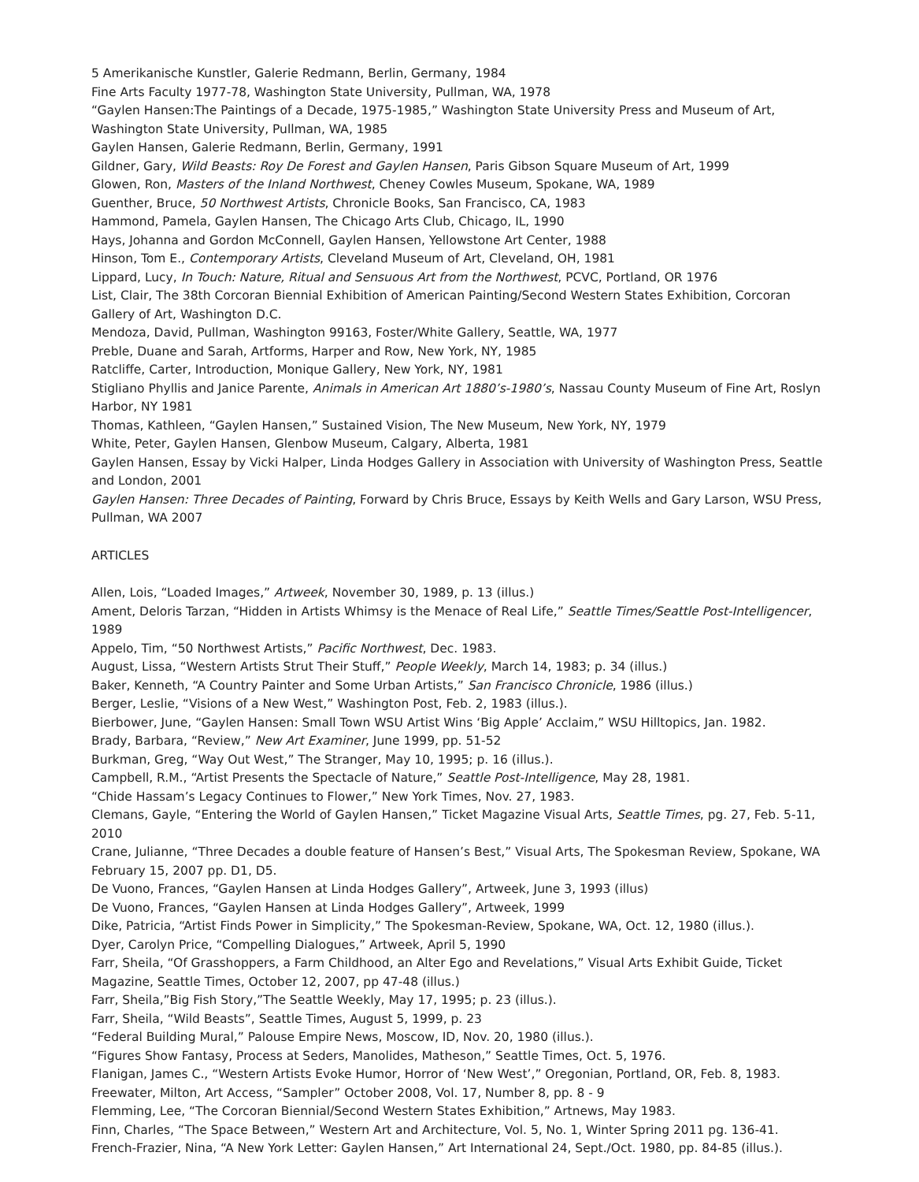5 Amerikanische Kunstler, Galerie Redmann, Berlin, Germany, 1984
Fine Arts Faculty 1977-78, Washington State University, Pullman, WA, 1978
“Gaylen Hansen:The Paintings of a Decade, 1975-1985,” Washington State University Press and Museum of Art, Washington State University, Pullman, WA, 1985
Gaylen Hansen, Galerie Redmann, Berlin, Germany, 1991
Gildner, Gary, Wild Beasts: Roy De Forest and Gaylen Hansen, Paris Gibson Square Museum of Art, 1999
Glowen, Ron, Masters of the Inland Northwest, Cheney Cowles Museum, Spokane, WA, 1989
Guenther, Bruce, 50 Northwest Artists, Chronicle Books, San Francisco, CA, 1983
Hammond, Pamela, Gaylen Hansen, The Chicago Arts Club, Chicago, IL, 1990
Hays, Johanna and Gordon McConnell, Gaylen Hansen, Yellowstone Art Center, 1988
Hinson, Tom E., Contemporary Artists, Cleveland Museum of Art, Cleveland, OH, 1981
Lippard, Lucy, In Touch: Nature, Ritual and Sensuous Art from the Northwest, PCVC, Portland, OR 1976
List, Clair, The 38th Corcoran Biennial Exhibition of American Painting/Second Western States Exhibition, Corcoran Gallery of Art, Washington D.C.
Mendoza, David, Pullman, Washington 99163, Foster/White Gallery, Seattle, WA, 1977
Preble, Duane and Sarah, Artforms, Harper and Row, New York, NY, 1985
Ratcliffe, Carter, Introduction, Monique Gallery, New York, NY, 1981
Stigliano Phyllis and Janice Parente, Animals in American Art 1880’s-1980’s, Nassau County Museum of Fine Art, Roslyn Harbor, NY 1981
Thomas, Kathleen, “Gaylen Hansen,” Sustained Vision, The New Museum, New York, NY, 1979
White, Peter, Gaylen Hansen, Glenbow Museum, Calgary, Alberta, 1981
Gaylen Hansen, Essay by Vicki Halper, Linda Hodges Gallery in Association with University of Washington Press, Seattle and London, 2001
Gaylen Hansen: Three Decades of Painting, Forward by Chris Bruce, Essays by Keith Wells and Gary Larson, WSU Press, Pullman, WA 2007
ARTICLES
Allen, Lois, “Loaded Images,” Artweek, November 30, 1989, p. 13 (illus.)
Ament, Deloris Tarzan, “Hidden in Artists Whimsy is the Menace of Real Life,” Seattle Times/Seattle Post-Intelligencer, 1989
Appelo, Tim, “50 Northwest Artists,” Pacific Northwest, Dec. 1983.
August, Lissa, “Western Artists Strut Their Stuff,” People Weekly, March 14, 1983; p. 34 (illus.)
Baker, Kenneth, “A Country Painter and Some Urban Artists,” San Francisco Chronicle, 1986 (illus.)
Berger, Leslie, “Visions of a New West,” Washington Post, Feb. 2, 1983 (illus.).
Bierbower, June, “Gaylen Hansen: Small Town WSU Artist Wins ‘Big Apple’ Acclaim,” WSU Hilltopics, Jan. 1982.
Brady, Barbara, “Review,” New Art Examiner, June 1999, pp. 51-52
Burkman, Greg, “Way Out West,” The Stranger, May 10, 1995; p. 16 (illus.).
Campbell, R.M., “Artist Presents the Spectacle of Nature,” Seattle Post-Intelligence, May 28, 1981.
“Chide Hassam’s Legacy Continues to Flower,” New York Times, Nov. 27, 1983.
Clemans, Gayle, “Entering the World of Gaylen Hansen,” Ticket Magazine Visual Arts, Seattle Times, pg. 27, Feb. 5-11, 2010
Crane, Julianne, “Three Decades a double feature of Hansen’s Best,” Visual Arts, The Spokesman Review, Spokane, WA February 15, 2007 pp. D1, D5.
De Vuono, Frances, “Gaylen Hansen at Linda Hodges Gallery”, Artweek, June 3, 1993 (illus)
De Vuono, Frances, “Gaylen Hansen at Linda Hodges Gallery”, Artweek, 1999
Dike, Patricia, “Artist Finds Power in Simplicity,” The Spokesman-Review, Spokane, WA, Oct. 12, 1980 (illus.).
Dyer, Carolyn Price, “Compelling Dialogues,” Artweek, April 5, 1990
Farr, Sheila, “Of Grasshoppers, a Farm Childhood, an Alter Ego and Revelations,” Visual Arts Exhibit Guide, Ticket Magazine, Seattle Times, October 12, 2007, pp 47-48 (illus.)
Farr, Sheila,”Big Fish Story,”The Seattle Weekly, May 17, 1995; p. 23 (illus.).
Farr, Sheila, “Wild Beasts”, Seattle Times, August 5, 1999, p. 23
“Federal Building Mural,” Palouse Empire News, Moscow, ID, Nov. 20, 1980 (illus.).
“Figures Show Fantasy, Process at Seders, Manolides, Matheson,” Seattle Times, Oct. 5, 1976.
Flanigan, James C., “Western Artists Evoke Humor, Horror of ‘New West’,” Oregonian, Portland, OR, Feb. 8, 1983.
Freewater, Milton, Art Access, “Sampler” October 2008, Vol. 17, Number 8, pp. 8 - 9
Flemming, Lee, “The Corcoran Biennial/Second Western States Exhibition,” Artnews, May 1983.
Finn, Charles, “The Space Between,” Western Art and Architecture, Vol. 5, No. 1, Winter Spring 2011 pg. 136-41.
French-Frazier, Nina, “A New York Letter: Gaylen Hansen,” Art International 24, Sept./Oct. 1980, pp. 84-85 (illus.).